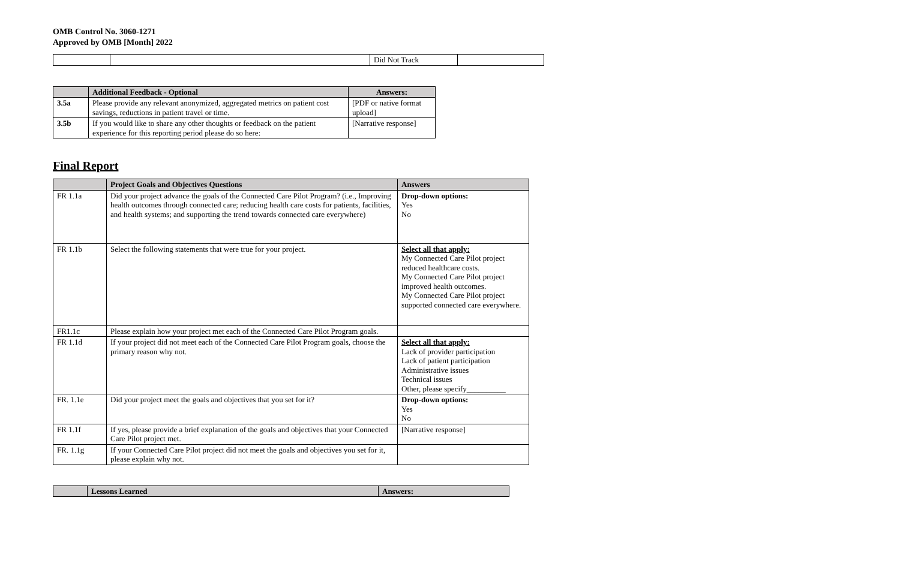OMB Control No. 3060-1271
Approved by OMB [Month] 2022
| | | Did Not Track | |
| | Additional Feedback - Optional | Answers: |
| --- | --- | --- |
| 3.5a | Please provide any relevant anonymized, aggregated metrics on patient cost savings, reductions in patient travel or time. | [PDF or native format upload] |
| 3.5b | If you would like to share any other thoughts or feedback on the patient experience for this reporting period please do so here: | [Narrative response] |
Final Report
| | Project Goals and Objectives Questions | Answers |
| --- | --- | --- |
| FR 1.1a | Did your project advance the goals of the Connected Care Pilot Program? (i.e., Improving health outcomes through connected care; reducing health care costs for patients, facilities, and health systems; and supporting the trend towards connected care everywhere) | Drop-down options: Yes No |
| FR 1.1b | Select the following statements that were true for your project. | Select all that apply: My Connected Care Pilot project reduced healthcare costs. My Connected Care Pilot project improved health outcomes. My Connected Care Pilot project supported connected care everywhere. |
| FR1.1c | Please explain how your project met each of the Connected Care Pilot Program goals. | |
| FR 1.1d | If your project did not meet each of the Connected Care Pilot Program goals, choose the primary reason why not. | Select all that apply: Lack of provider participation Lack of patient participation Administrative issues Technical issues Other, please specify__________ |
| FR. 1.1e | Did your project meet the goals and objectives that you set for it? | Drop-down options: Yes No |
| FR 1.1f | If yes, please provide a brief explanation of the goals and objectives that your Connected Care Pilot project met. | [Narrative response] |
| FR. 1.1g | If your Connected Care Pilot project did not meet the goals and objectives you set for it, please explain why not. | |
| | Lessons Learned | Answers: |
| --- | --- | --- |